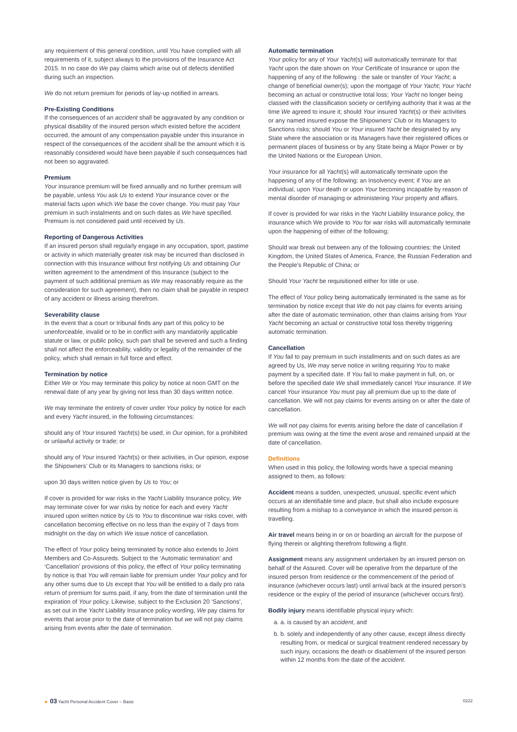any requirement of this general condition, until You have complied with all requirements of it, subject always to the provisions of the Insurance Act 2015. In no case do We pay claims which arise out of defects identified during such an inspection.
We do not return premium for periods of lay-up notified in arrears.
Pre-Existing Conditions
If the consequences of an accident shall be aggravated by any condition or physical disability of the insured person which existed before the accident occurred, the amount of any compensation payable under this insurance in respect of the consequences of the accident shall be the amount which it is reasonably considered would have been payable if such consequences had not been so aggravated.
Premium
Your insurance premium will be fixed annually and no further premium will be payable, unless You ask Us to extend Your insurance cover or the material facts upon which We base the cover change. You must pay Your premium in such instalments and on such dates as We have specified. Premium is not considered paid until received by Us.
Reporting of Dangerous Activities
If an insured person shall regularly engage in any occupation, sport, pastime or activity in which materially greater risk may be incurred than disclosed in connection with this Insurance without first notifying Us and obtaining Our written agreement to the amendment of this Insurance (subject to the payment of such additional premium as We may reasonably require as the consideration for such agreement), then no claim shall be payable in respect of any accident or illness arising therefrom.
Severability clause
In the event that a court or tribunal finds any part of this policy to be unenforceable, invalid or to be in conflict with any mandatorily applicable statute or law, or public policy, such part shall be severed and such a finding shall not affect the enforceability, validity or legality of the remainder of the policy, which shall remain in full force and effect.
Termination by notice
Either We or You may terminate this policy by notice at noon GMT on the renewal date of any year by giving not less than 30 days written notice.
We may terminate the entirety of cover under Your policy by notice for each and every Yacht insured, in the following circumstances:
should any of Your insured Yacht(s) be used, in Our opinion, for a prohibited or unlawful activity or trade; or
should any of Your insured Yacht(s) or their activities, in Our opinion, expose the Shipowners’ Club or its Managers to sanctions risks; or
upon 30 days written notice given by Us to You; or
If cover is provided for war risks in the Yacht Liability Insurance policy, We may terminate cover for war risks by notice for each and every Yacht insured upon written notice by Us to You to discontinue war risks cover, with cancellation becoming effective on no less than the expiry of 7 days from midnight on the day on which We issue notice of cancellation.
The effect of Your policy being terminated by notice also extends to Joint Members and Co-Assureds. Subject to the ‘Automatic termination’ and ‘Cancellation’ provisions of this policy, the effect of Your policy terminating by notice is that You will remain liable for premium under Your policy and for any other sums due to Us except that You will be entitled to a daily pro rata return of premium for sums paid, if any, from the date of termination until the expiration of Your policy. Likewise, subject to the Exclusion 20 ‘Sanctions’, as set out in the Yacht Liability Insurance policy wording, We pay claims for events that arose prior to the date of termination but we will not pay claims arising from events after the date of termination.
Automatic termination
Your policy for any of Your Yacht(s) will automatically terminate for that Yacht upon the date shown on Your Certificate of Insurance or upon the happening of any of the following : the sale or transfer of Your Yacht; a change of beneficial owner(s); upon the mortgage of Your Yacht; Your Yacht becoming an actual or constructive total loss; Your Yacht no longer being classed with the classification society or certifying authority that it was at the time We agreed to insure it; should Your insured Yacht(s) or their activities or any named insured expose the Shipowners’ Club or its Managers to Sanctions risks; should You or Your insured Yacht be designated by any State where the association or its Managers have their registered offices or permanent places of business or by any State being a Major Power or by the United Nations or the European Union.
Your insurance for all Yacht(s) will automatically terminate upon the happening of any of the following: an Insolvency event; if You are an individual, upon Your death or upon Your becoming incapable by reason of mental disorder of managing or administering Your property and affairs.
If cover is provided for war risks in the Yacht Liability Insurance policy, the insurance which We provide to You for war risks will automatically terminate upon the happening of either of the following;
Should war break out between any of the following countries; the United Kingdom, the United States of America, France, the Russian Federation and the People’s Republic of China; or
Should Your Yacht be requisitioned either for title or use.
The effect of Your policy being automatically terminated is the same as for termination by notice except that We do not pay claims for events arising after the date of automatic termination, other than claims arising from Your Yacht becoming an actual or constructive total loss thereby triggering automatic termination.
Cancellation
If You fail to pay premium in such installments and on such dates as are agreed by Us, We may serve notice in writing requiring You to make payment by a specified date. If You fail to make payment in full, on, or before the specified date We shall immediately cancel Your insurance. If We cancel Your insurance You must pay all premium due up to the date of cancellation. We will not pay claims for events arising on or after the date of cancellation.
We will not pay claims for events arising before the date of cancellation if premium was owing at the time the event arose and remained unpaid at the date of cancellation.
Definitions
When used in this policy, the following words have a special meaning assigned to them, as follows:
Accident means a sudden, unexpected, unusual, specific event which occurs at an identifiable time and place, but shall also include exposure resulting from a mishap to a conveyance in which the insured person is travelling.
Air travel means being in or on or boarding an aircraft for the purpose of flying therein or alighting therefrom following a flight.
Assignment means any assignment undertaken by an insured person on behalf of the Assured. Cover will be operative from the departure of the insured person from residence or the commencement of the period of insurance (whichever occurs last) until arrival back at the insured person’s residence or the expiry of the period of insurance (whichever occurs first).
Bodily injury means identifiable physical injury which:
a. a. is caused by an accident, and
b. b. solely and independently of any other cause, except illness directly resulting from, or medical or surgical treatment rendered necessary by such injury, occasions the death or disablement of the insured person within 12 months from the date of the accident.
► 03 Yacht Personal Accident Cover – Basic 0222